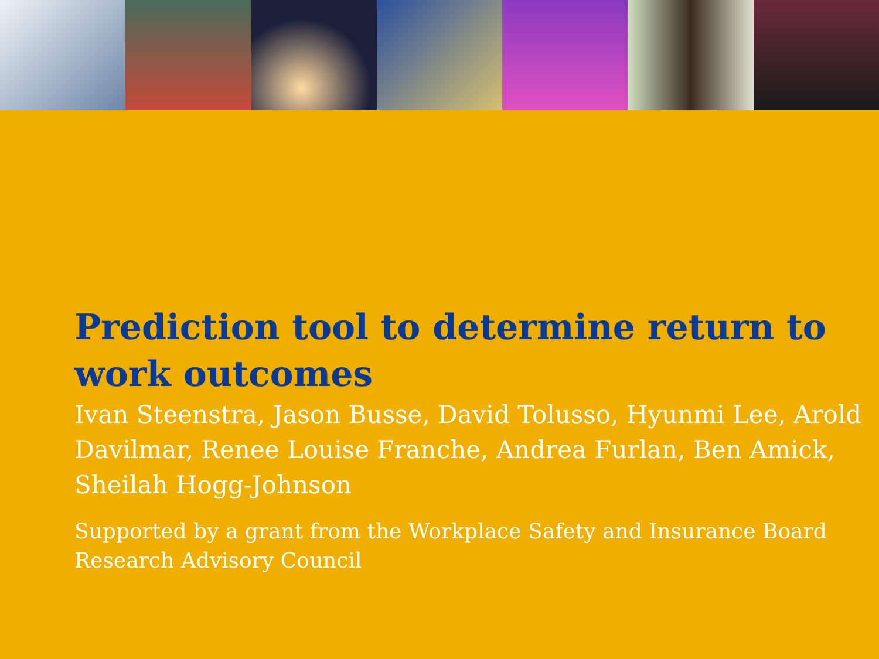Prediction tool to determine return to work outcomes
Ivan Steenstra, Jason Busse, David Tolusso, Hyunmi Lee, Arold Davilmar, Renee Louise Franche, Andrea Furlan, Ben Amick, Sheilah Hogg-Johnson
Supported by a grant from the Workplace Safety and Insurance Board Research Advisory Council